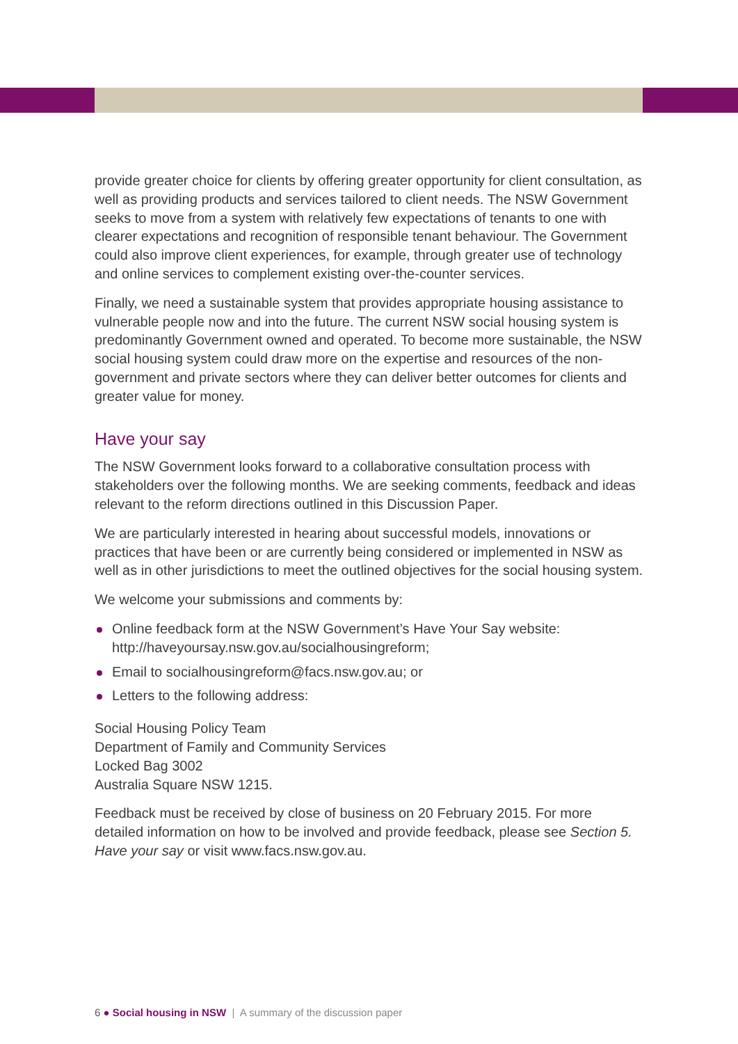provide greater choice for clients by offering greater opportunity for client consultation, as well as providing products and services tailored to client needs. The NSW Government seeks to move from a system with relatively few expectations of tenants to one with clearer expectations and recognition of responsible tenant behaviour. The Government could also improve client experiences, for example, through greater use of technology and online services to complement existing over-the-counter services.
Finally, we need a sustainable system that provides appropriate housing assistance to vulnerable people now and into the future. The current NSW social housing system is predominantly Government owned and operated. To become more sustainable, the NSW social housing system could draw more on the expertise and resources of the non-government and private sectors where they can deliver better outcomes for clients and greater value for money.
Have your say
The NSW Government looks forward to a collaborative consultation process with stakeholders over the following months. We are seeking comments, feedback and ideas relevant to the reform directions outlined in this Discussion Paper.
We are particularly interested in hearing about successful models, innovations or practices that have been or are currently being considered or implemented in NSW as well as in other jurisdictions to meet the outlined objectives for the social housing system.
We welcome your submissions and comments by:
Online feedback form at the NSW Government’s Have Your Say website: http://haveyoursay.nsw.gov.au/socialhousingreform;
Email to socialhousingreform@facs.nsw.gov.au; or
Letters to the following address:
Social Housing Policy Team
Department of Family and Community Services
Locked Bag 3002
Australia Square NSW 1215.
Feedback must be received by close of business on 20 February 2015. For more detailed information on how to be involved and provide feedback, please see Section 5. Have your say or visit www.facs.nsw.gov.au.
6 ● Social housing in NSW | A summary of the discussion paper